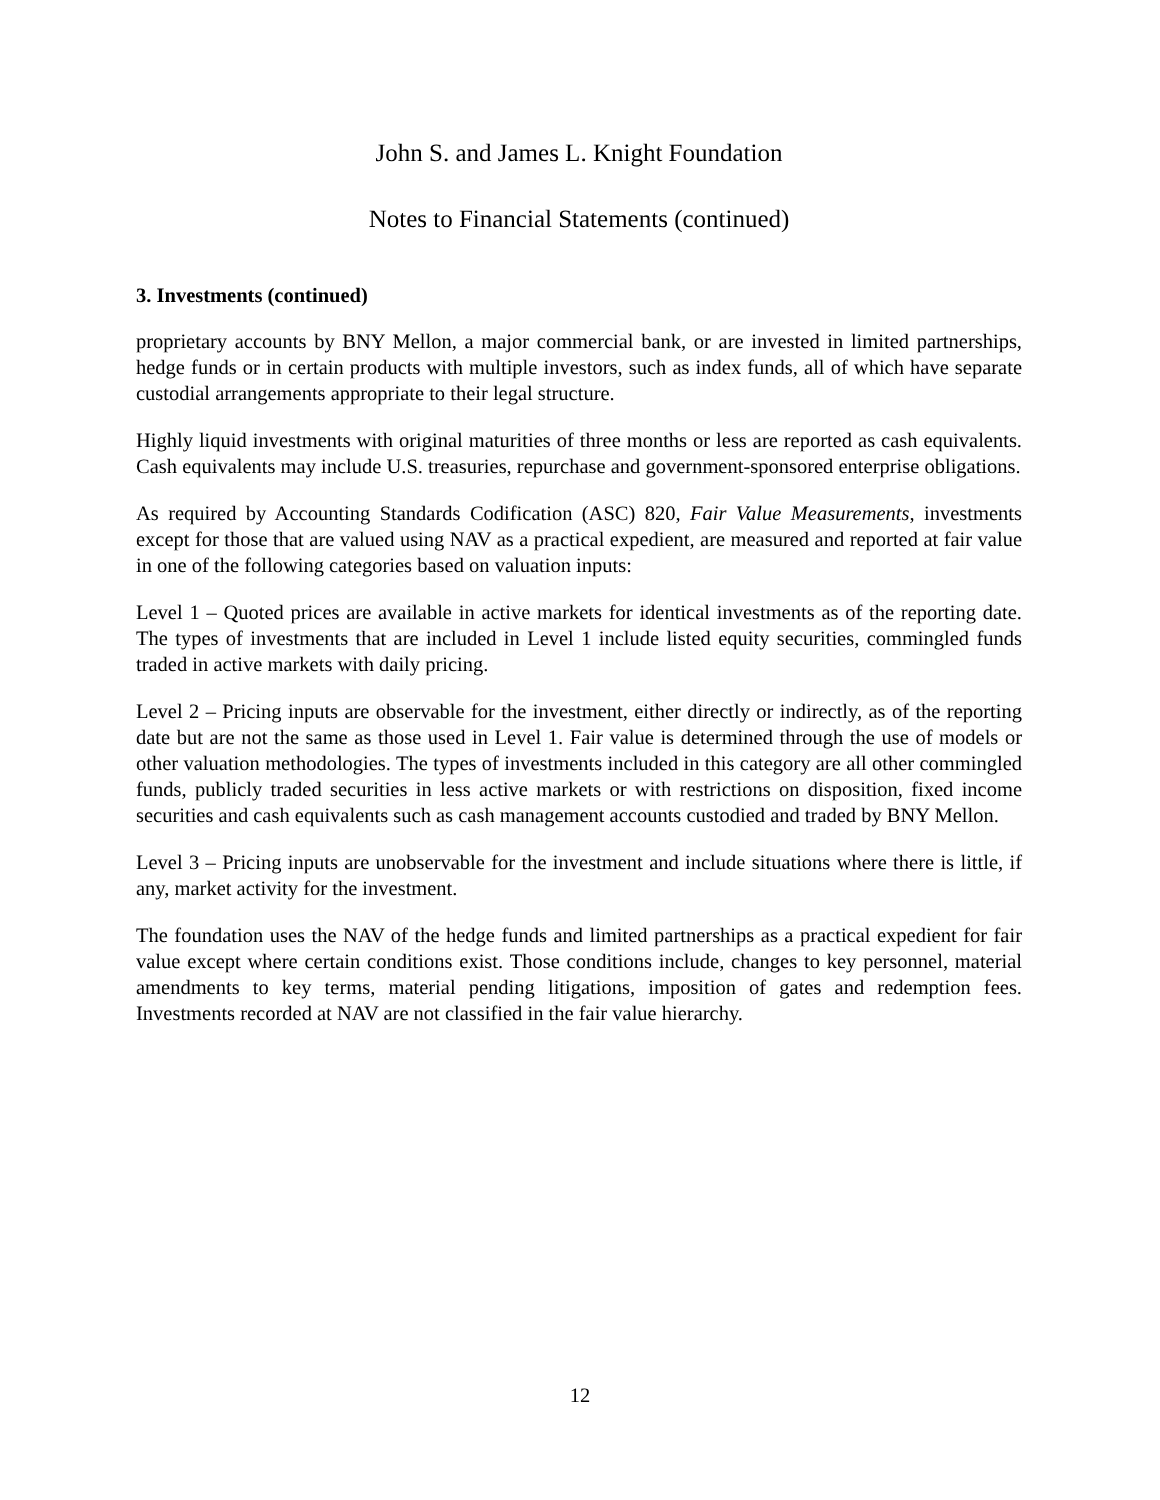John S. and James L. Knight Foundation
Notes to Financial Statements (continued)
3. Investments (continued)
proprietary accounts by BNY Mellon, a major commercial bank, or are invested in limited partnerships, hedge funds or in certain products with multiple investors, such as index funds, all of which have separate custodial arrangements appropriate to their legal structure.
Highly liquid investments with original maturities of three months or less are reported as cash equivalents. Cash equivalents may include U.S. treasuries, repurchase and government-sponsored enterprise obligations.
As required by Accounting Standards Codification (ASC) 820, Fair Value Measurements, investments except for those that are valued using NAV as a practical expedient, are measured and reported at fair value in one of the following categories based on valuation inputs:
Level 1 – Quoted prices are available in active markets for identical investments as of the reporting date. The types of investments that are included in Level 1 include listed equity securities, commingled funds traded in active markets with daily pricing.
Level 2 – Pricing inputs are observable for the investment, either directly or indirectly, as of the reporting date but are not the same as those used in Level 1. Fair value is determined through the use of models or other valuation methodologies. The types of investments included in this category are all other commingled funds, publicly traded securities in less active markets or with restrictions on disposition, fixed income securities and cash equivalents such as cash management accounts custodied and traded by BNY Mellon.
Level 3 – Pricing inputs are unobservable for the investment and include situations where there is little, if any, market activity for the investment.
The foundation uses the NAV of the hedge funds and limited partnerships as a practical expedient for fair value except where certain conditions exist. Those conditions include, changes to key personnel, material amendments to key terms, material pending litigations, imposition of gates and redemption fees. Investments recorded at NAV are not classified in the fair value hierarchy.
12